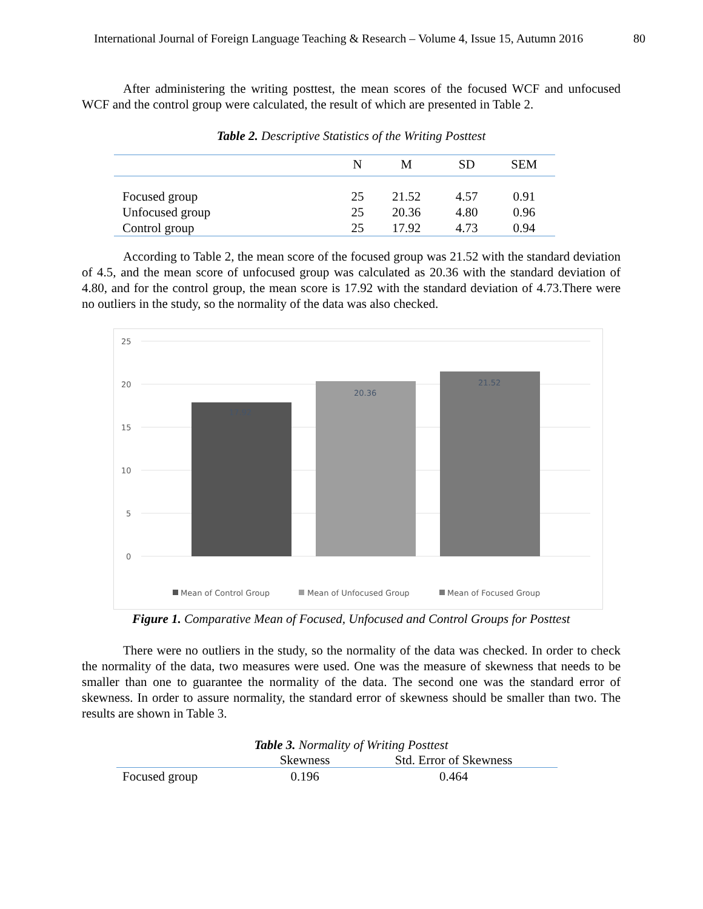International Journal of Foreign Language Teaching & Research – Volume 4, Issue 15, Autumn 2016 80
After administering the writing posttest, the mean scores of the focused WCF and unfocused WCF and the control group were calculated, the result of which are presented in Table 2.
Table 2. Descriptive Statistics of the Writing Posttest
| | N | M | SD | SEM |
| --- | --- | --- | --- | --- |
| Focused group | 25 | 21.52 | 4.57 | 0.91 |
| Unfocused group | 25 | 20.36 | 4.80 | 0.96 |
| Control group | 25 | 17.92 | 4.73 | 0.94 |
According to Table 2, the mean score of the focused group was 21.52 with the standard deviation of 4.5, and the mean score of unfocused group was calculated as 20.36 with the standard deviation of 4.80, and for the control group, the mean score is 17.92 with the standard deviation of 4.73.There were no outliers in the study, so the normality of the data was also checked.
25
20
15
10
5
0
17.92
20.36
21.52
Mean of Control Group
Mean of Unfocused Group
Mean of Focused Group
Figure 1. Comparative Mean of Focused, Unfocused and Control Groups for Posttest
There were no outliers in the study, so the normality of the data was checked. In order to check the normality of the data, two measures were used. One was the measure of skewness that needs to be smaller than one to guarantee the normality of the data. The second one was the standard error of skewness. In order to assure normality, the standard error of skewness should be smaller than two. The results are shown in Table 3.
Table 3. Normality of Writing Posttest
| | Skewness | Std. Error of Skewness |
| --- | --- | --- |
| Focused group | 0.196 | 0.464 |